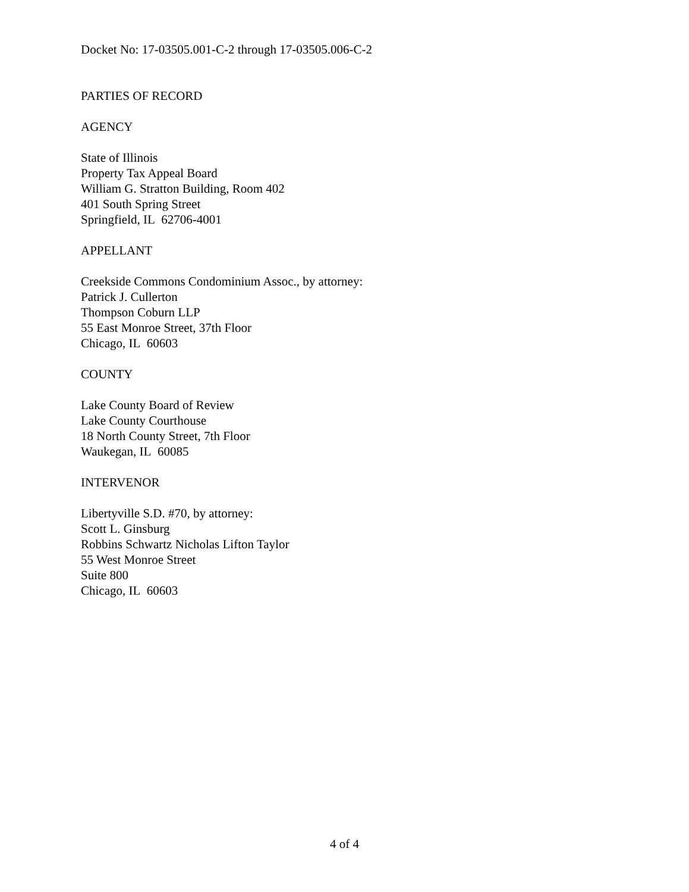Docket No: 17-03505.001-C-2 through 17-03505.006-C-2
PARTIES OF RECORD
AGENCY
State of Illinois
Property Tax Appeal Board
William G. Stratton Building, Room 402
401 South Spring Street
Springfield, IL 62706-4001
APPELLANT
Creekside Commons Condominium Assoc., by attorney:
Patrick J. Cullerton
Thompson Coburn LLP
55 East Monroe Street, 37th Floor
Chicago, IL 60603
COUNTY
Lake County Board of Review
Lake County Courthouse
18 North County Street, 7th Floor
Waukegan, IL 60085
INTERVENOR
Libertyville S.D. #70, by attorney:
Scott L. Ginsburg
Robbins Schwartz Nicholas Lifton Taylor
55 West Monroe Street
Suite 800
Chicago, IL 60603
4 of 4